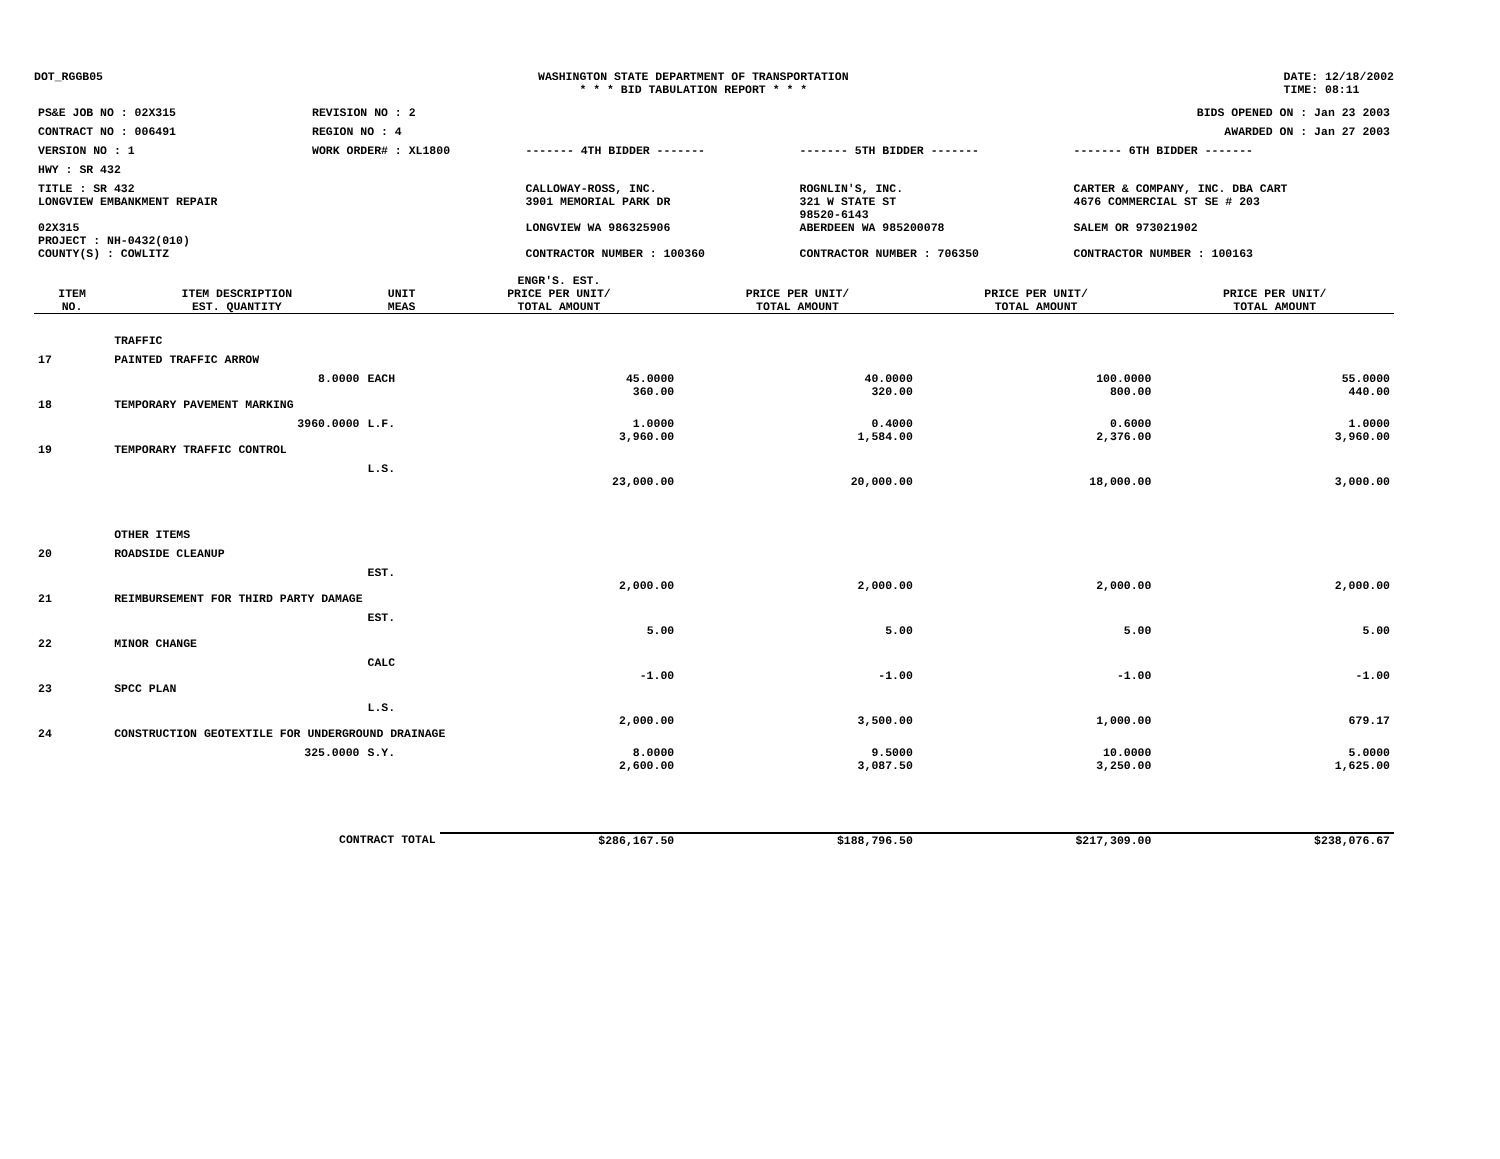DOT_RGGB05 WASHINGTON STATE DEPARTMENT OF TRANSPORTATION
* * * BID TABULATION REPORT * * *
DATE: 12/18/2002
TIME: 08:11
| PS&E JOB NO : 02X315 | REVISION NO : 2 | | | BIDS OPENED ON : Jan 23 2003 |
| CONTRACT NO : 006491 | REGION NO : 4 | | | AWARDED ON : Jan 27 2003 |
| VERSION NO : 1 | WORK ORDER# : XL1800 | ------- 4TH BIDDER ------- | ------- 5TH BIDDER ------- | ------- 6TH BIDDER ------- |
| HWY : SR 432 | | | | |
| TITLE : SR 432 LONGVIEW EMBANKMENT REPAIR | | CALLOWAY-ROSS, INC. 3901 MEMORIAL PARK DR | ROGNLIN'S, INC. 321 W STATE ST 98520-6143 | CARTER & COMPANY, INC. DBA CART 4676 COMMERCIAL ST SE # 203 |
| 02X315 PROJECT : NH-0432(010) | | LONGVIEW WA 986325906 | ABERDEEN WA 985200078 | SALEM OR 973021902 |
| COUNTY(S) : COWLITZ | | CONTRACTOR NUMBER : 100360 | CONTRACTOR NUMBER : 706350 | CONTRACTOR NUMBER : 100163 |
| ITEM NO. | ITEM DESCRIPTION EST. QUANTITY | UNIT MEAS | ENGR'S. EST. PRICE PER UNIT/ TOTAL AMOUNT | PRICE PER UNIT/ TOTAL AMOUNT | PRICE PER UNIT/ TOTAL AMOUNT | PRICE PER UNIT/ TOTAL AMOUNT |
| --- | --- | --- | --- | --- | --- | --- |
| | TRAFFIC | | | | | |
| 17 | PAINTED TRAFFIC ARROW | | | | | |
| | 8.0000 | EACH | 45.0000 360.00 | 40.0000 320.00 | 100.0000 800.00 | 55.0000 440.00 |
| 18 | TEMPORARY PAVEMENT MARKING | | | | | |
| | 3960.0000 | L.F. | 1.0000 3,960.00 | 0.4000 1,584.00 | 0.6000 2,376.00 | 1.0000 3,960.00 |
| 19 | TEMPORARY TRAFFIC CONTROL | | | | | |
| | | L.S. | 23,000.00 | 20,000.00 | 18,000.00 | 3,000.00 |
| | OTHER ITEMS | | | | | |
| 20 | ROADSIDE CLEANUP | | | | | |
| | | EST. | 2,000.00 | 2,000.00 | 2,000.00 | 2,000.00 |
| 21 | REIMBURSEMENT FOR THIRD PARTY DAMAGE | | | | | |
| | | EST. | 5.00 | 5.00 | 5.00 | 5.00 |
| 22 | MINOR CHANGE | | | | | |
| | | CALC | -1.00 | -1.00 | -1.00 | -1.00 |
| 23 | SPCC PLAN | | | | | |
| | | L.S. | 2,000.00 | 3,500.00 | 1,000.00 | 679.17 |
| 24 | CONSTRUCTION GEOTEXTILE FOR UNDERGROUND DRAINAGE | | | | | |
| | 325.0000 | S.Y. | 8.0000 2,600.00 | 9.5000 3,087.50 | 10.0000 3,250.00 | 5.0000 1,625.00 |
| | CONTRACT TOTAL | | $286,167.50 | $188,796.50 | $217,309.00 | $238,076.67 |